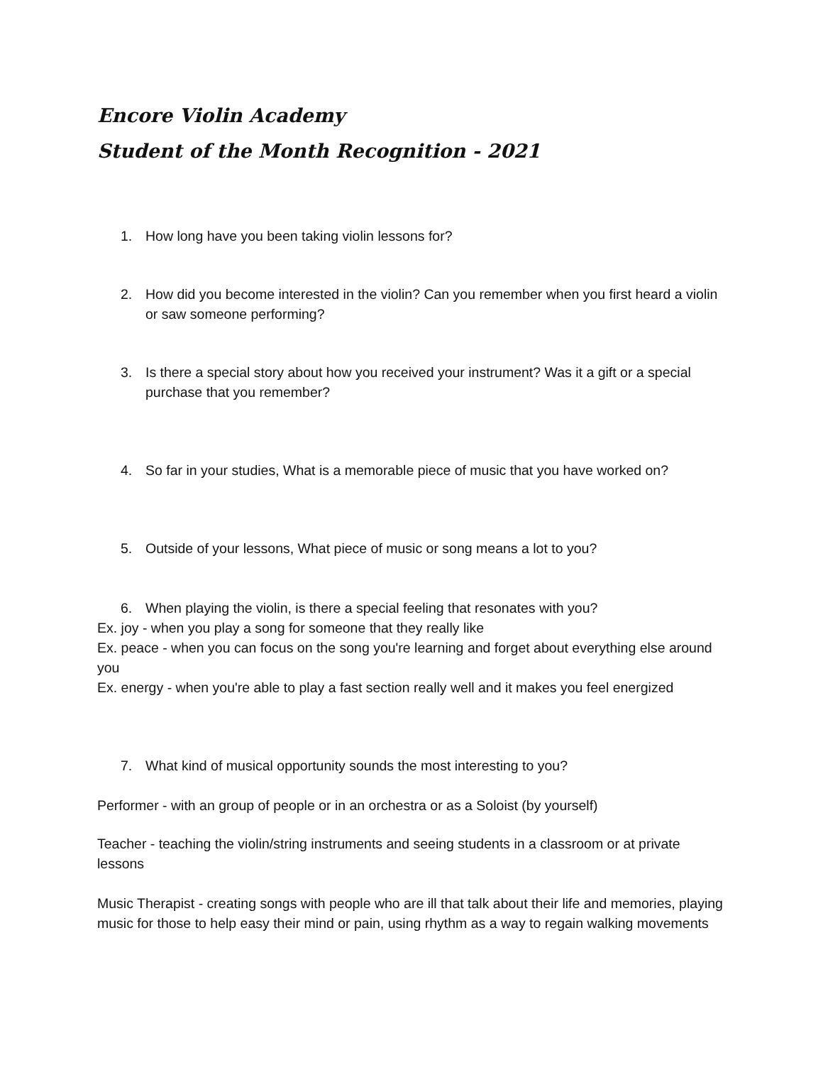Encore Violin Academy
Student of the Month Recognition - 2021
1. How long have you been taking violin lessons for?
2. How did you become interested in the violin? Can you remember when you first heard a violin or saw someone performing?
3. Is there a special story about how you received your instrument? Was it a gift or a special purchase that you remember?
4. So far in your studies, What is a memorable piece of music that you have worked on?
5. Outside of your lessons, What piece of music or song means a lot to you?
6. When playing the violin, is there a special feeling that resonates with you?
Ex. joy - when you play a song for someone that they really like
Ex. peace - when you can focus on the song you're learning and forget about everything else around you
Ex. energy - when you're able to play a fast section really well and it makes you feel energized
7. What kind of musical opportunity sounds the most interesting to you?
Performer - with an group of people or in an orchestra or as a Soloist (by yourself)
Teacher - teaching the violin/string instruments and seeing students in a classroom or at private lessons
Music Therapist - creating songs with people who are ill that talk about their life and memories, playing music for those to help easy their mind or pain, using rhythm as a way to regain walking movements